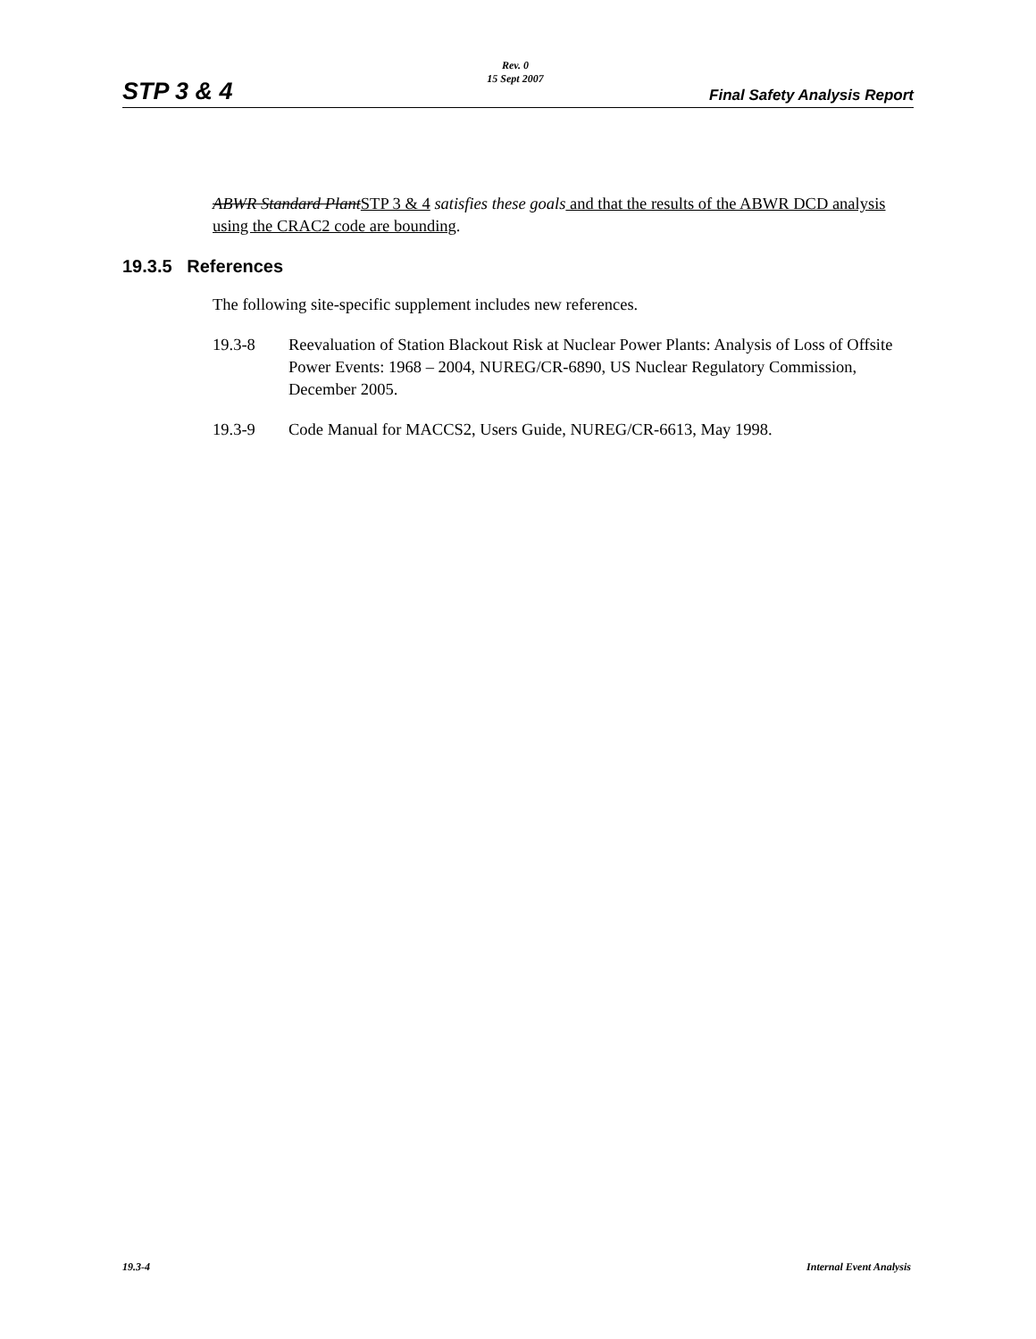STP 3 & 4
Rev. 0
15 Sept 2007
Final Safety Analysis Report
ABWR Standard Plant STP 3 & 4 satisfies these goals and that the results of the ABWR DCD analysis using the CRAC2 code are bounding.
19.3.5 References
The following site-specific supplement includes new references.
19.3-8 Reevaluation of Station Blackout Risk at Nuclear Power Plants: Analysis of Loss of Offsite Power Events: 1968 – 2004, NUREG/CR-6890, US Nuclear Regulatory Commission, December 2005.
19.3-9 Code Manual for MACCS2, Users Guide, NUREG/CR-6613, May 1998.
19.3-4 Internal Event Analysis